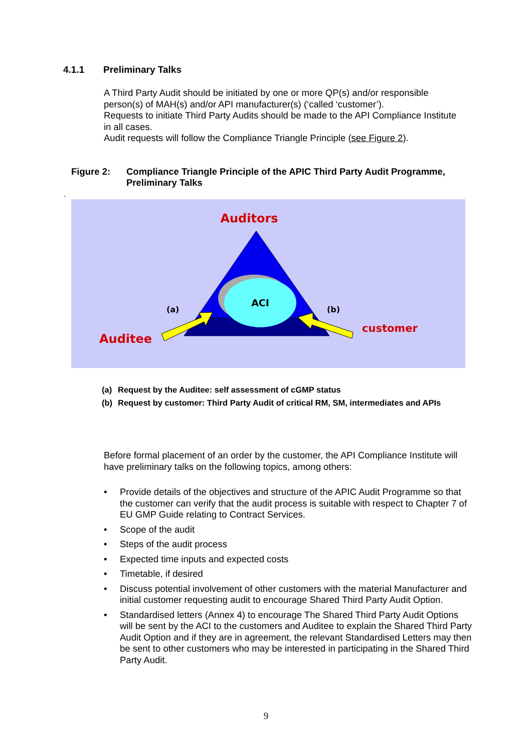4.1.1 Preliminary Talks
A Third Party Audit should be initiated by one or more QP(s) and/or responsible person(s) of MAH(s) and/or API manufacturer(s) (‘called ‘customer’).
Requests to initiate Third Party Audits should be made to the API Compliance Institute in all cases.
Audit requests will follow the Compliance Triangle Principle (see Figure 2).
Figure 2: Compliance Triangle Principle of the APIC Third Party Audit Programme, Preliminary Talks
.
Auditors
ACI
(a)
(b)
Auditee
customer
(a) Request by the Auditee: self assessment of cGMP status
(b) Request by customer: Third Party Audit of critical RM, SM, intermediates and APIs
Before formal placement of an order by the customer, the API Compliance Institute will have preliminary talks on the following topics, among others:
• Provide details of the objectives and structure of the APIC Audit Programme so that the customer can verify that the audit process is suitable with respect to Chapter 7 of EU GMP Guide relating to Contract Services.
• Scope of the audit
• Steps of the audit process
• Expected time inputs and expected costs
• Timetable, if desired
• Discuss potential involvement of other customers with the material Manufacturer and initial customer requesting audit to encourage Shared Third Party Audit Option.
• Standardised letters (Annex 4) to encourage The Shared Third Party Audit Options will be sent by the ACI to the customers and Auditee to explain the Shared Third Party Audit Option and if they are in agreement, the relevant Standardised Letters may then be sent to other customers who may be interested in participating in the Shared Third Party Audit.
9